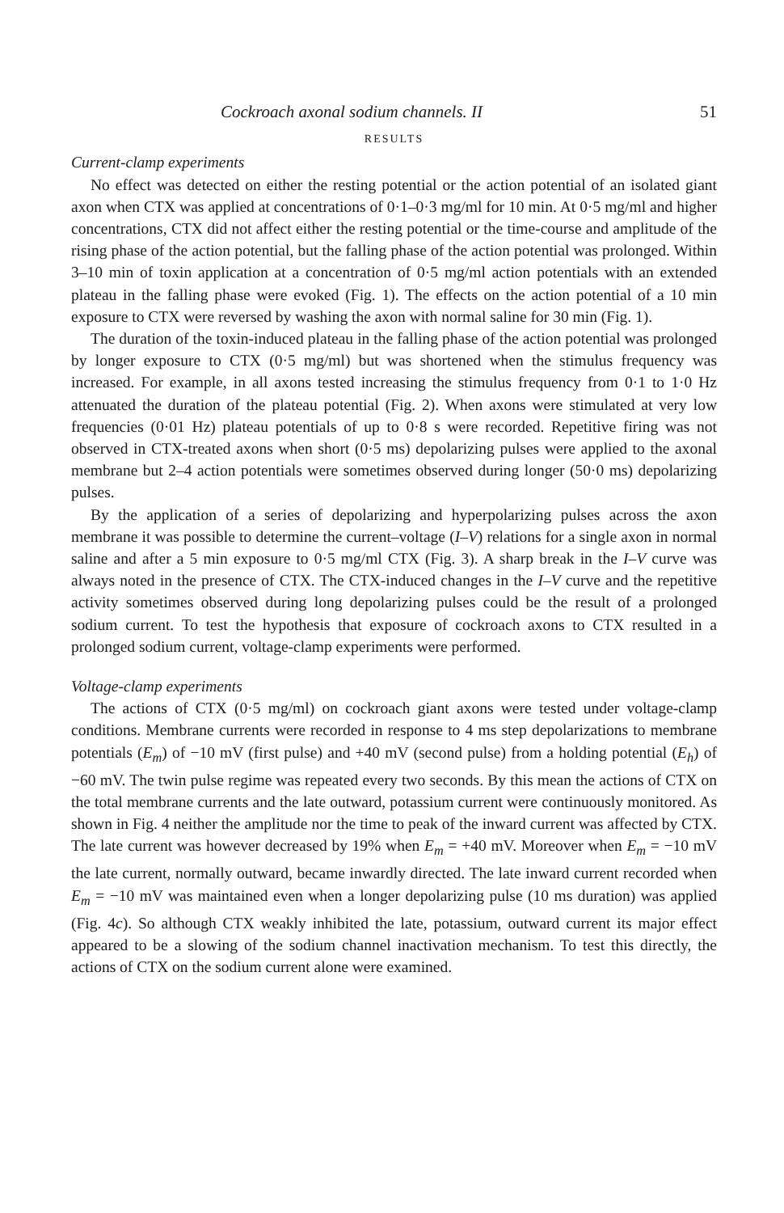Cockroach axonal sodium channels. II 51
RESULTS
Current-clamp experiments
No effect was detected on either the resting potential or the action potential of an isolated giant axon when CTX was applied at concentrations of 0·1–0·3 mg/ml for 10 min. At 0·5 mg/ml and higher concentrations, CTX did not affect either the resting potential or the time-course and amplitude of the rising phase of the action potential, but the falling phase of the action potential was prolonged. Within 3–10 min of toxin application at a concentration of 0·5 mg/ml action potentials with an extended plateau in the falling phase were evoked (Fig. 1). The effects on the action potential of a 10 min exposure to CTX were reversed by washing the axon with normal saline for 30 min (Fig. 1).
The duration of the toxin-induced plateau in the falling phase of the action potential was prolonged by longer exposure to CTX (0·5 mg/ml) but was shortened when the stimulus frequency was increased. For example, in all axons tested increasing the stimulus frequency from 0·1 to 1·0 Hz attenuated the duration of the plateau potential (Fig. 2). When axons were stimulated at very low frequencies (0·01 Hz) plateau potentials of up to 0·8 s were recorded. Repetitive firing was not observed in CTX-treated axons when short (0·5 ms) depolarizing pulses were applied to the axonal membrane but 2–4 action potentials were sometimes observed during longer (50·0 ms) depolarizing pulses.
By the application of a series of depolarizing and hyperpolarizing pulses across the axon membrane it was possible to determine the current–voltage (I–V) relations for a single axon in normal saline and after a 5 min exposure to 0·5 mg/ml CTX (Fig. 3). A sharp break in the I–V curve was always noted in the presence of CTX. The CTX-induced changes in the I–V curve and the repetitive activity sometimes observed during long depolarizing pulses could be the result of a prolonged sodium current. To test the hypothesis that exposure of cockroach axons to CTX resulted in a prolonged sodium current, voltage-clamp experiments were performed.
Voltage-clamp experiments
The actions of CTX (0·5 mg/ml) on cockroach giant axons were tested under voltage-clamp conditions. Membrane currents were recorded in response to 4 ms step depolarizations to membrane potentials (E<sub>m</sub>) of −10 mV (first pulse) and +40 mV (second pulse) from a holding potential (E<sub>h</sub>) of −60 mV. The twin pulse regime was repeated every two seconds. By this mean the actions of CTX on the total membrane currents and the late outward, potassium current were continuously monitored. As shown in Fig. 4 neither the amplitude nor the time to peak of the inward current was affected by CTX. The late current was however decreased by 19% when E<sub>m</sub> = +40 mV. Moreover when E<sub>m</sub> = −10 mV the late current, normally outward, became inwardly directed. The late inward current recorded when E<sub>m</sub> = −10 mV was maintained even when a longer depolarizing pulse (10 ms duration) was applied (Fig. 4c). So although CTX weakly inhibited the late, potassium, outward current its major effect appeared to be a slowing of the sodium channel inactivation mechanism. To test this directly, the actions of CTX on the sodium current alone were examined.